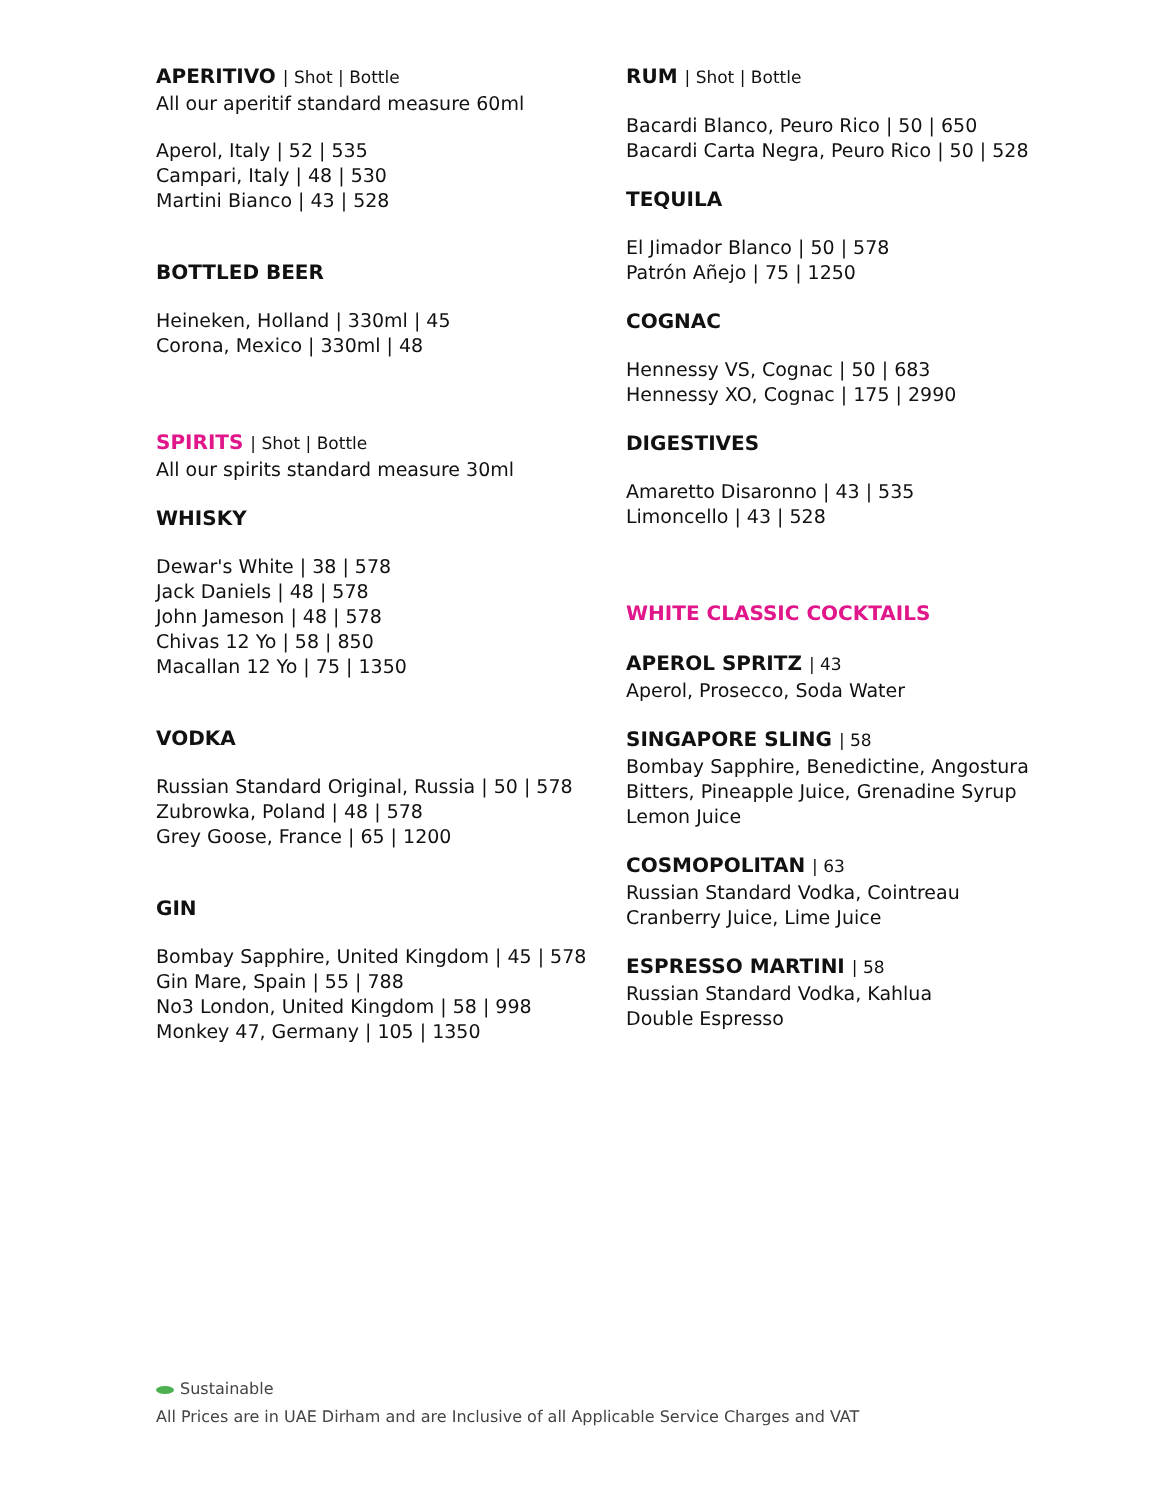APERITIVO | Shot | Bottle
All our aperitif standard measure 60ml
Aperol, Italy | 52 | 535
Campari, Italy | 48 | 530
Martini Bianco | 43 | 528
BOTTLED BEER
Heineken, Holland | 330ml | 45
Corona, Mexico | 330ml | 48
SPIRITS | Shot | Bottle
All our spirits standard measure 30ml
WHISKY
Dewar's White | 38 | 578
Jack Daniels | 48 | 578
John Jameson | 48 | 578
Chivas 12 Yo | 58 | 850
Macallan 12 Yo | 75 | 1350
VODKA
Russian Standard Original, Russia | 50 | 578
Zubrowka, Poland | 48 | 578
Grey Goose, France | 65 | 1200
GIN
Bombay Sapphire, United Kingdom | 45 | 578
Gin Mare, Spain | 55 | 788
No3 London, United Kingdom | 58 | 998
Monkey 47, Germany | 105 | 1350
RUM | Shot | Bottle
Bacardi Blanco, Peuro Rico | 50 | 650
Bacardi Carta Negra, Peuro Rico | 50 | 528
TEQUILA
El Jimador Blanco | 50 | 578
Patrón Añejo | 75 | 1250
COGNAC
Hennessy VS, Cognac | 50 | 683
Hennessy XO, Cognac | 175 | 2990
DIGESTIVES
Amaretto Disaronno | 43 | 535
Limoncello | 43 | 528
WHITE CLASSIC COCKTAILS
APEROL SPRITZ | 43
Aperol, Prosecco, Soda Water
SINGAPORE SLING | 58
Bombay Sapphire, Benedictine, Angostura Bitters, Pineapple Juice, Grenadine Syrup Lemon Juice
COSMOPOLITAN | 63
Russian Standard Vodka, Cointreau
Cranberry Juice, Lime Juice
ESPRESSO MARTINI | 58
Russian Standard Vodka, Kahlua
Double Espresso
Sustainable
All Prices are in UAE Dirham and are Inclusive of all Applicable Service Charges and VAT